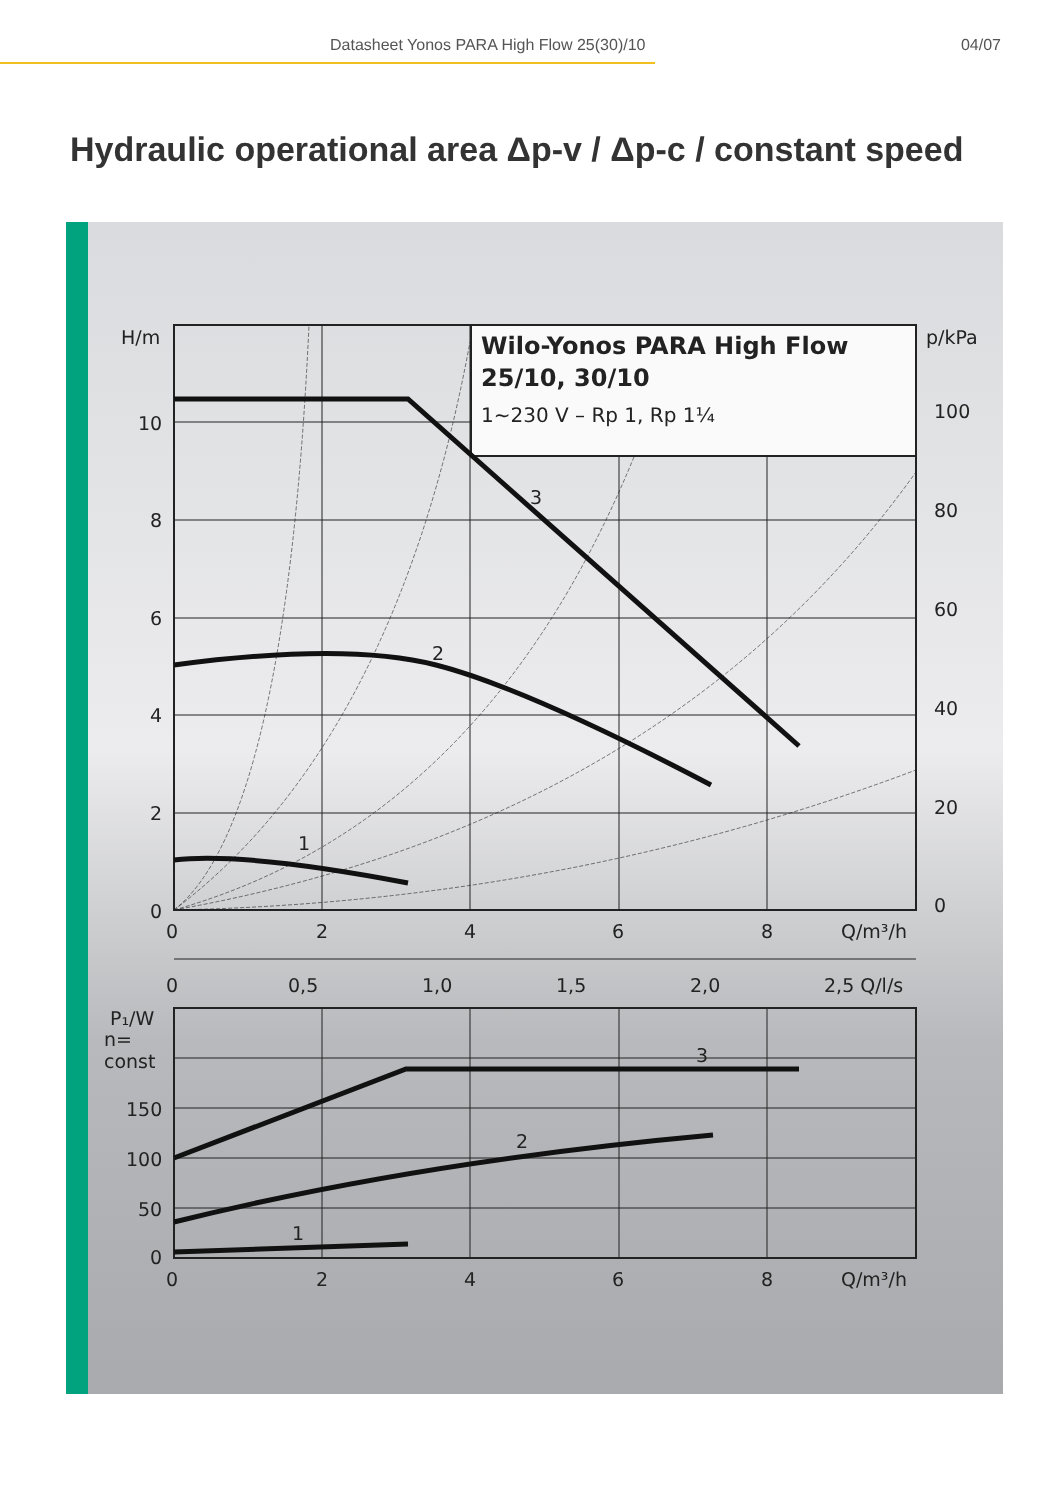Datasheet Yonos PARA High Flow 25(30)/10 04/07
Hydraulic operational area Δp-v / Δp-c / constant speed
Wilo-Yonos PARA High Flow
25/10, 30/10
1~230 V – Rp 1, Rp 1¼
H/m
p/kPa
10
8
6
4
2
0
100
80
60
40
20
0
0
2
4
6
8
Q/m³/h
3
2
1
0
0,5
1,0
1,5
2,0
2,5 Q/l/s
P₁/W
n=
const
150
100
50
0
3
2
1
0
2
4
6
8
Q/m³/h